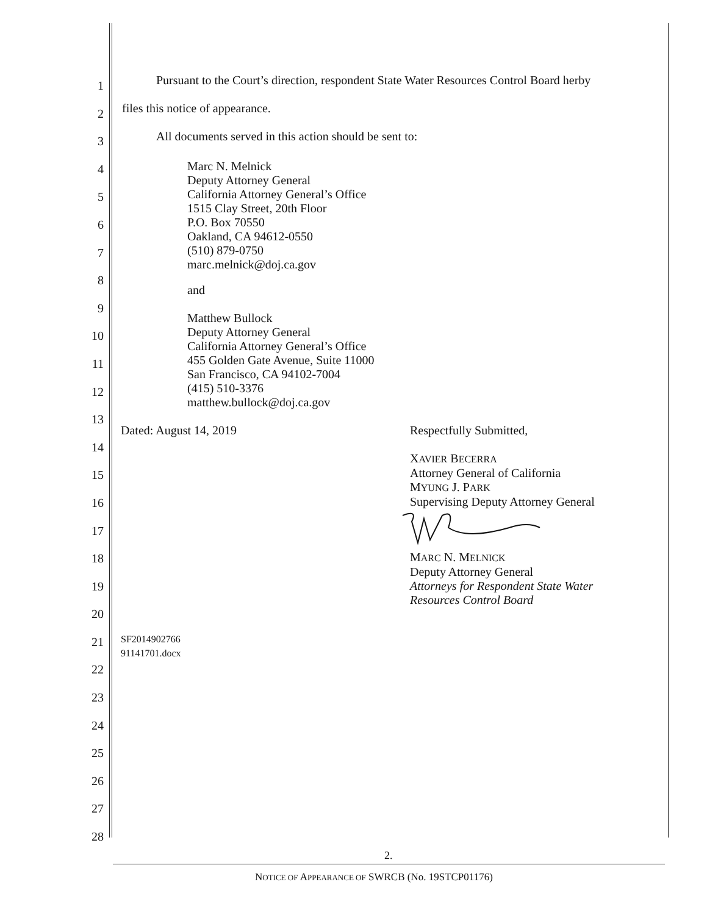1
2
3
4
5
6
7
8
9
10
11
12
13
14
15
16
17
18
19
20
21
22
23
24
25
26
27
28
Pursuant to the Court’s direction, respondent State Water Resources Control Board herby
files this notice of appearance.
All documents served in this action should be sent to:
Marc N. Melnick
Deputy Attorney General
California Attorney General’s Office
1515 Clay Street, 20th Floor
P.O. Box 70550
Oakland, CA 94612-0550
(510) 879-0750
marc.melnick@doj.ca.gov
and
Matthew Bullock
Deputy Attorney General
California Attorney General’s Office
455 Golden Gate Avenue, Suite 11000
San Francisco, CA 94102-7004
(415) 510-3376
matthew.bullock@doj.ca.gov
Dated: August 14, 2019 Respectfully Submitted,
XAVIER BECERRA
Attorney General of California
MYUNG J. PARK
Supervising Deputy Attorney General
MARC N. MELNICK
Deputy Attorney General
Attorneys for Respondent State Water
Resources Control Board
SF2014902766
91141701.docx
2.
NOTICE OF APPEARANCE OF SWRCB (No. 19STCP01176)